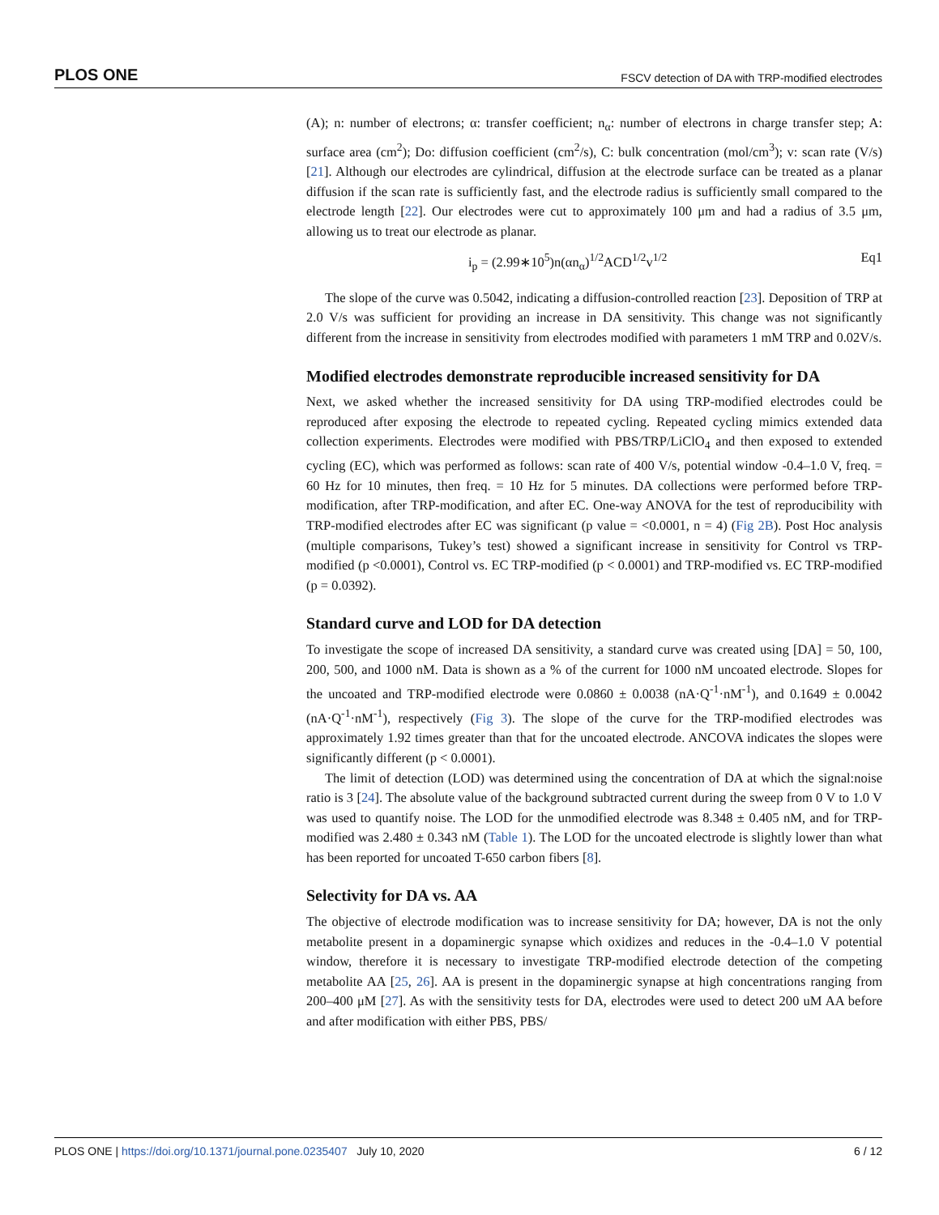PLOS ONE FSCV detection of DA with TRP-modified electrodes
(A); n: number of electrons; α: transfer coefficient; n<sub>α</sub>: number of electrons in charge transfer step; A: surface area (cm<sup>2</sup>); Do: diffusion coefficient (cm<sup>2</sup>/s), C: bulk concentration (mol/cm<sup>3</sup>); v: scan rate (V/s) [21]. Although our electrodes are cylindrical, diffusion at the electrode surface can be treated as a planar diffusion if the scan rate is sufficiently fast, and the electrode radius is sufficiently small compared to the electrode length [22]. Our electrodes were cut to approximately 100 μm and had a radius of 3.5 μm, allowing us to treat our electrode as planar.
i<sub>p</sub> = (2.99∗10<sup>5</sup>)n(αn<sub>α</sub>)<sup>1/2</sup>ACD<sup>1/2</sup>v<sup>1/2</sup> Eq1
The slope of the curve was 0.5042, indicating a diffusion-controlled reaction [23]. Deposition of TRP at 2.0 V/s was sufficient for providing an increase in DA sensitivity. This change was not significantly different from the increase in sensitivity from electrodes modified with parameters 1 mM TRP and 0.02V/s.
Modified electrodes demonstrate reproducible increased sensitivity for DA
Next, we asked whether the increased sensitivity for DA using TRP-modified electrodes could be reproduced after exposing the electrode to repeated cycling. Repeated cycling mimics extended data collection experiments. Electrodes were modified with PBS/TRP/LiClO<sub>4</sub> and then exposed to extended cycling (EC), which was performed as follows: scan rate of 400 V/s, potential window -0.4–1.0 V, freq. = 60 Hz for 10 minutes, then freq. = 10 Hz for 5 minutes. DA collections were performed before TRP-modification, after TRP-modification, and after EC. One-way ANOVA for the test of reproducibility with TRP-modified electrodes after EC was significant (p value = <0.0001, n = 4) (Fig 2B). Post Hoc analysis (multiple comparisons, Tukey’s test) showed a significant increase in sensitivity for Control vs TRP-modified (p <0.0001), Control vs. EC TRP-modified (p < 0.0001) and TRP-modified vs. EC TRP-modified (p = 0.0392).
Standard curve and LOD for DA detection
To investigate the scope of increased DA sensitivity, a standard curve was created using [DA] = 50, 100, 200, 500, and 1000 nM. Data is shown as a % of the current for 1000 nM uncoated electrode. Slopes for the uncoated and TRP-modified electrode were 0.0860 ± 0.0038 (nA·Q<sup>-1</sup>·nM<sup>-1</sup>), and 0.1649 ± 0.0042 (nA·Q<sup>-1</sup>·nM<sup>-1</sup>), respectively (Fig 3). The slope of the curve for the TRP-modified electrodes was approximately 1.92 times greater than that for the uncoated electrode. ANCOVA indicates the slopes were significantly different (p < 0.0001).
The limit of detection (LOD) was determined using the concentration of DA at which the signal:noise ratio is 3 [24]. The absolute value of the background subtracted current during the sweep from 0 V to 1.0 V was used to quantify noise. The LOD for the unmodified electrode was 8.348 ± 0.405 nM, and for TRP-modified was 2.480 ± 0.343 nM (Table 1). The LOD for the uncoated electrode is slightly lower than what has been reported for uncoated T-650 carbon fibers [8].
Selectivity for DA vs. AA
The objective of electrode modification was to increase sensitivity for DA; however, DA is not the only metabolite present in a dopaminergic synapse which oxidizes and reduces in the -0.4–1.0 V potential window, therefore it is necessary to investigate TRP-modified electrode detection of the competing metabolite AA [25, 26]. AA is present in the dopaminergic synapse at high concentrations ranging from 200–400 μM [27]. As with the sensitivity tests for DA, electrodes were used to detect 200 uM AA before and after modification with either PBS, PBS/
PLOS ONE | https://doi.org/10.1371/journal.pone.0235407 July 10, 2020 6 / 12